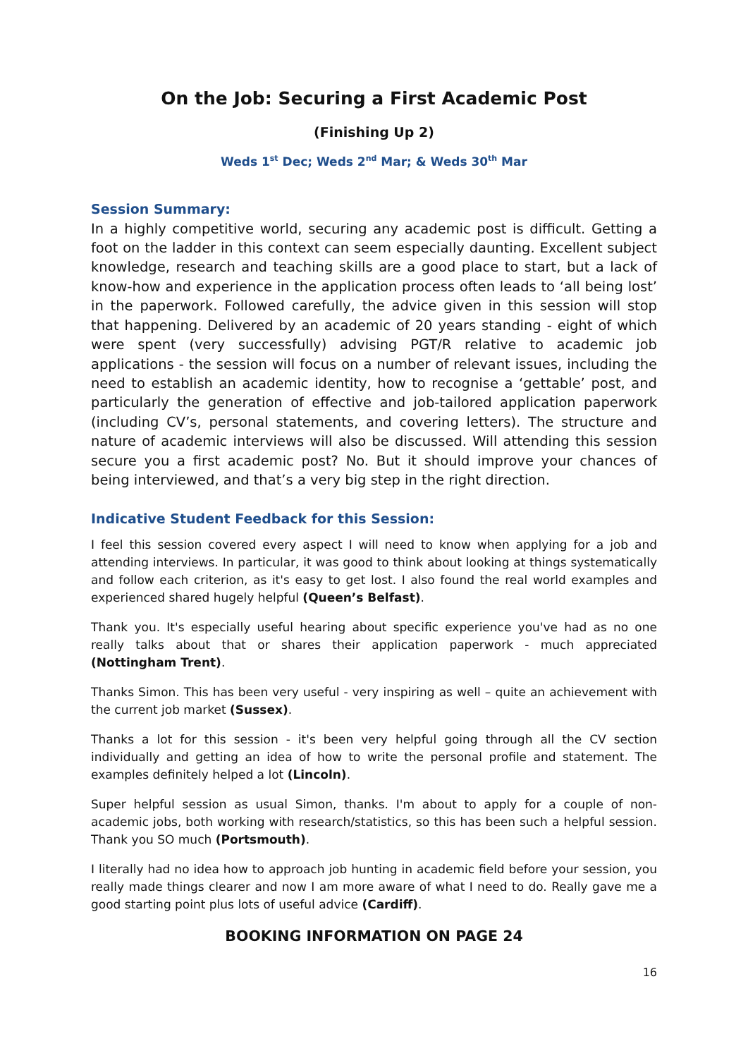On the Job: Securing a First Academic Post
(Finishing Up 2)
Weds 1<sup>st</sup> Dec; Weds 2<sup>nd</sup> Mar; & Weds 30<sup>th</sup> Mar
Session Summary:
In a highly competitive world, securing any academic post is difficult. Getting a foot on the ladder in this context can seem especially daunting. Excellent subject knowledge, research and teaching skills are a good place to start, but a lack of know-how and experience in the application process often leads to ‘all being lost’ in the paperwork. Followed carefully, the advice given in this session will stop that happening. Delivered by an academic of 20 years standing - eight of which were spent (very successfully) advising PGT/R relative to academic job applications - the session will focus on a number of relevant issues, including the need to establish an academic identity, how to recognise a ‘gettable’ post, and particularly the generation of effective and job-tailored application paperwork (including CV’s, personal statements, and covering letters). The structure and nature of academic interviews will also be discussed. Will attending this session secure you a first academic post? No. But it should improve your chances of being interviewed, and that’s a very big step in the right direction.
Indicative Student Feedback for this Session:
I feel this session covered every aspect I will need to know when applying for a job and attending interviews. In particular, it was good to think about looking at things systematically and follow each criterion, as it's easy to get lost. I also found the real world examples and experienced shared hugely helpful (Queen’s Belfast).
Thank you. It's especially useful hearing about specific experience you've had as no one really talks about that or shares their application paperwork - much appreciated (Nottingham Trent).
Thanks Simon. This has been very useful - very inspiring as well – quite an achievement with the current job market (Sussex).
Thanks a lot for this session - it's been very helpful going through all the CV section individually and getting an idea of how to write the personal profile and statement. The examples definitely helped a lot (Lincoln).
Super helpful session as usual Simon, thanks. I'm about to apply for a couple of non-academic jobs, both working with research/statistics, so this has been such a helpful session. Thank you SO much (Portsmouth).
I literally had no idea how to approach job hunting in academic field before your session, you really made things clearer and now I am more aware of what I need to do. Really gave me a good starting point plus lots of useful advice (Cardiff).
BOOKING INFORMATION ON PAGE 24
16